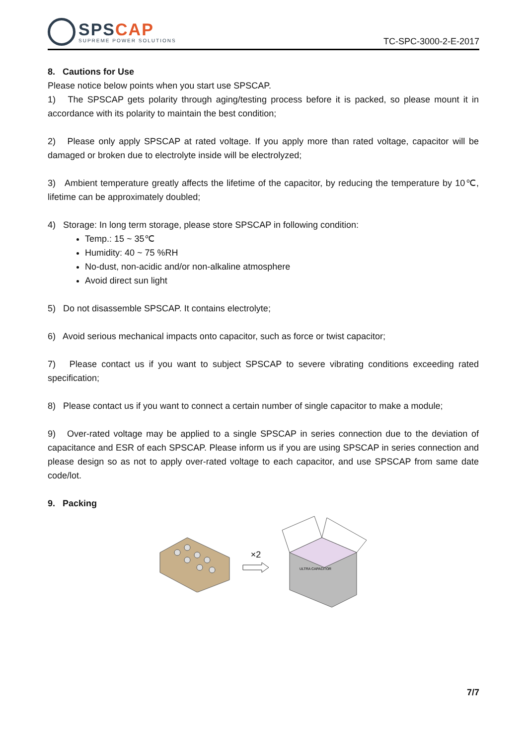SPSCAP
SUPREME POWER SOLUTIONS
TC-SPC-3000-2-E-2017
8. Cautions for Use
Please notice below points when you start use SPSCAP.
1) The SPSCAP gets polarity through aging/testing process before it is packed, so please mount it in accordance with its polarity to maintain the best condition;
2) Please only apply SPSCAP at rated voltage. If you apply more than rated voltage, capacitor will be damaged or broken due to electrolyte inside will be electrolyzed;
3) Ambient temperature greatly affects the lifetime of the capacitor, by reducing the temperature by 10℃, lifetime can be approximately doubled;
4) Storage: In long term storage, please store SPSCAP in following condition:
Temp.: 15 ~ 35℃
Humidity: 40 ~ 75 %RH
No-dust, non-acidic and/or non-alkaline atmosphere
Avoid direct sun light
5) Do not disassemble SPSCAP. It contains electrolyte;
6) Avoid serious mechanical impacts onto capacitor, such as force or twist capacitor;
7) Please contact us if you want to subject SPSCAP to severe vibrating conditions exceeding rated specification;
8) Please contact us if you want to connect a certain number of single capacitor to make a module;
9) Over-rated voltage may be applied to a single SPSCAP in series connection due to the deviation of capacitance and ESR of each SPSCAP. Please inform us if you are using SPSCAP in series connection and please design so as not to apply over-rated voltage to each capacitor, and use SPSCAP from same date code/lot.
9. Packing
×2
ULTRA CAPACITOR
7/7